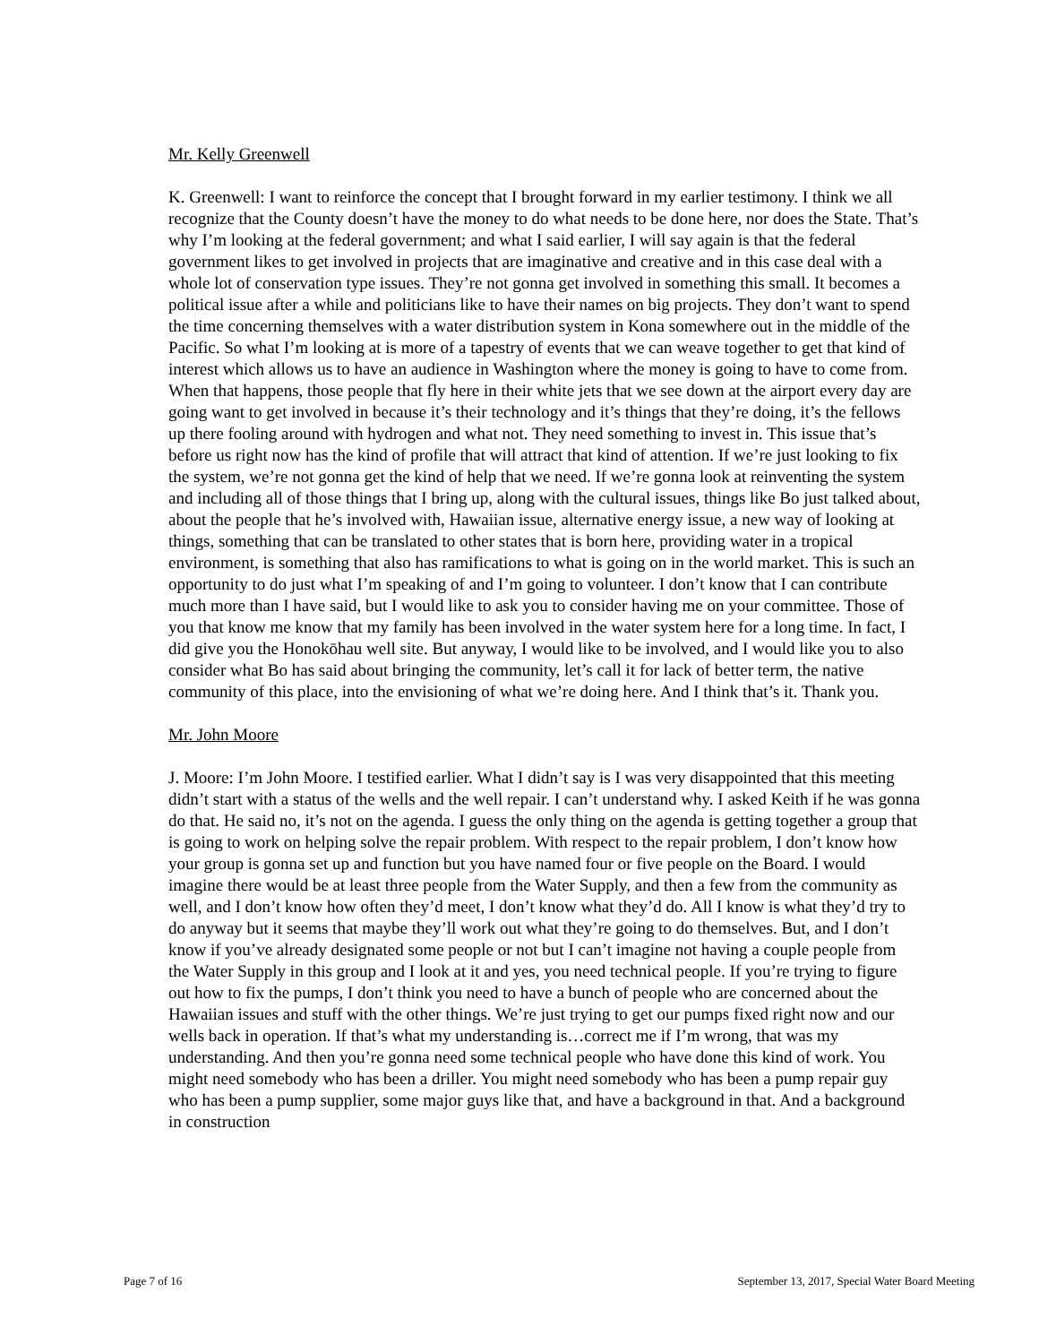Mr. Kelly Greenwell
K. Greenwell: I want to reinforce the concept that I brought forward in my earlier testimony. I think we all recognize that the County doesn’t have the money to do what needs to be done here, nor does the State. That’s why I’m looking at the federal government; and what I said earlier, I will say again is that the federal government likes to get involved in projects that are imaginative and creative and in this case deal with a whole lot of conservation type issues. They’re not gonna get involved in something this small. It becomes a political issue after a while and politicians like to have their names on big projects. They don’t want to spend the time concerning themselves with a water distribution system in Kona somewhere out in the middle of the Pacific. So what I’m looking at is more of a tapestry of events that we can weave together to get that kind of interest which allows us to have an audience in Washington where the money is going to have to come from. When that happens, those people that fly here in their white jets that we see down at the airport every day are going want to get involved in because it’s their technology and it’s things that they’re doing, it’s the fellows up there fooling around with hydrogen and what not. They need something to invest in. This issue that’s before us right now has the kind of profile that will attract that kind of attention. If we’re just looking to fix the system, we’re not gonna get the kind of help that we need. If we’re gonna look at reinventing the system and including all of those things that I bring up, along with the cultural issues, things like Bo just talked about, about the people that he’s involved with, Hawaiian issue, alternative energy issue, a new way of looking at things, something that can be translated to other states that is born here, providing water in a tropical environment, is something that also has ramifications to what is going on in the world market. This is such an opportunity to do just what I’m speaking of and I’m going to volunteer. I don’t know that I can contribute much more than I have said, but I would like to ask you to consider having me on your committee. Those of you that know me know that my family has been involved in the water system here for a long time. In fact, I did give you the Honokōhau well site. But anyway, I would like to be involved, and I would like you to also consider what Bo has said about bringing the community, let’s call it for lack of better term, the native community of this place, into the envisioning of what we’re doing here. And I think that’s it. Thank you.
Mr. John Moore
J. Moore: I’m John Moore. I testified earlier. What I didn’t say is I was very disappointed that this meeting didn’t start with a status of the wells and the well repair. I can’t understand why. I asked Keith if he was gonna do that. He said no, it’s not on the agenda. I guess the only thing on the agenda is getting together a group that is going to work on helping solve the repair problem. With respect to the repair problem, I don’t know how your group is gonna set up and function but you have named four or five people on the Board. I would imagine there would be at least three people from the Water Supply, and then a few from the community as well, and I don’t know how often they’d meet, I don’t know what they’d do. All I know is what they’d try to do anyway but it seems that maybe they’ll work out what they’re going to do themselves. But, and I don’t know if you’ve already designated some people or not but I can’t imagine not having a couple people from the Water Supply in this group and I look at it and yes, you need technical people. If you’re trying to figure out how to fix the pumps, I don’t think you need to have a bunch of people who are concerned about the Hawaiian issues and stuff with the other things. We’re just trying to get our pumps fixed right now and our wells back in operation. If that’s what my understanding is…correct me if I’m wrong, that was my understanding. And then you’re gonna need some technical people who have done this kind of work. You might need somebody who has been a driller. You might need somebody who has been a pump repair guy who has been a pump supplier, some major guys like that, and have a background in that. And a background in construction
Page 7 of 16 September 13, 2017, Special Water Board Meeting